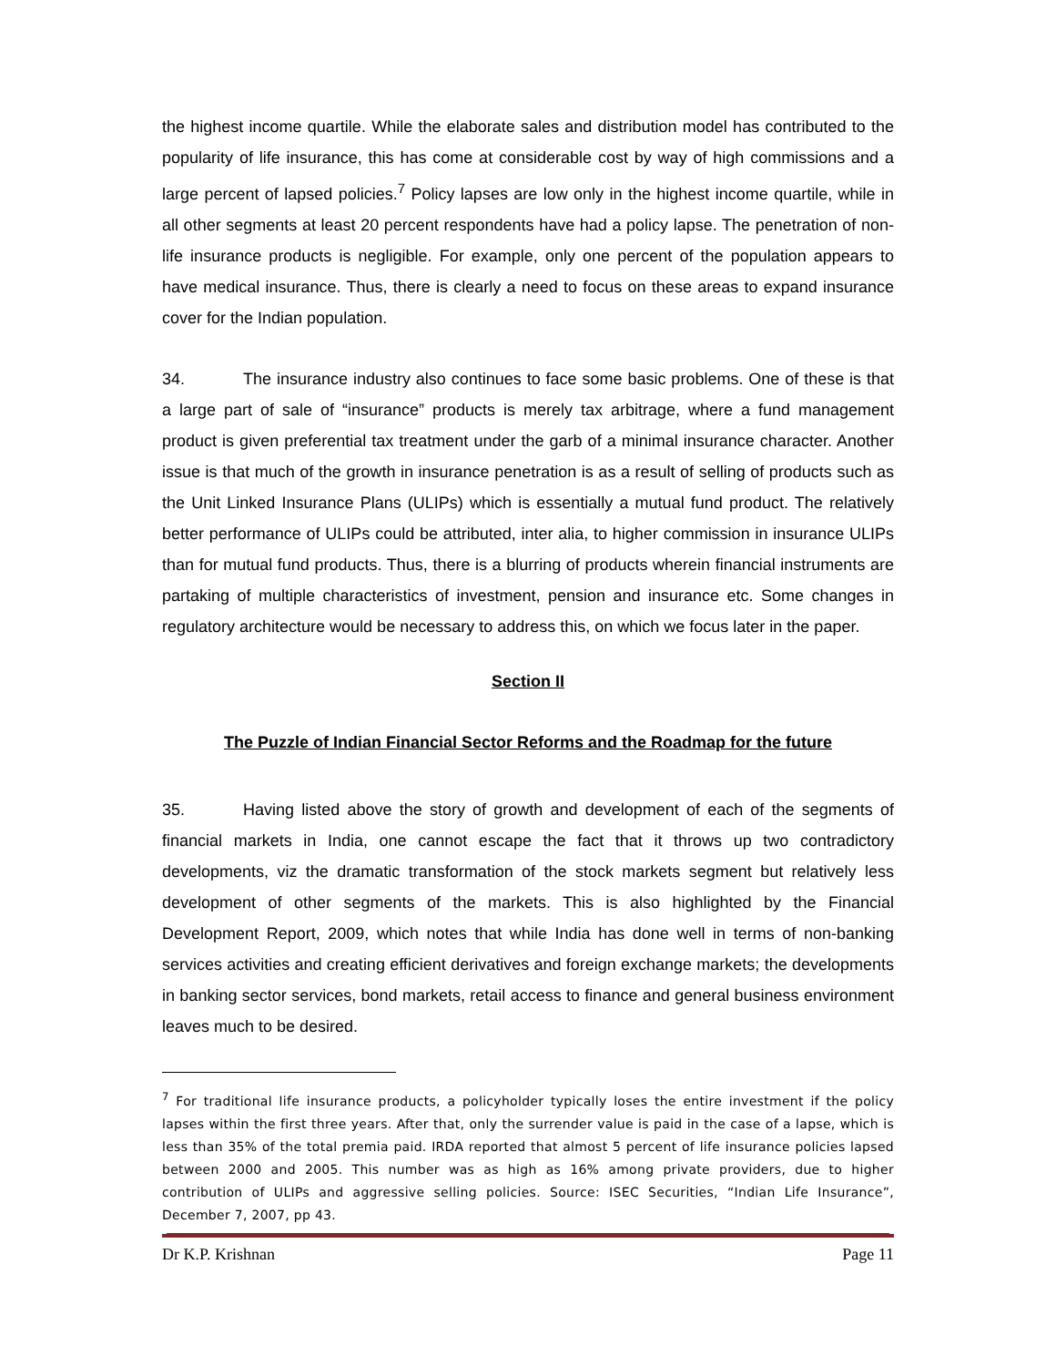the highest income quartile. While the elaborate sales and distribution model has contributed to the popularity of life insurance, this has come at considerable cost by way of high commissions and a large percent of lapsed policies.<sup>7</sup> Policy lapses are low only in the highest income quartile, while in all other segments at least 20 percent respondents have had a policy lapse. The penetration of non-life insurance products is negligible. For example, only one percent of the population appears to have medical insurance. Thus, there is clearly a need to focus on these areas to expand insurance cover for the Indian population.
34. The insurance industry also continues to face some basic problems. One of these is that a large part of sale of “insurance” products is merely tax arbitrage, where a fund management product is given preferential tax treatment under the garb of a minimal insurance character. Another issue is that much of the growth in insurance penetration is as a result of selling of products such as the Unit Linked Insurance Plans (ULIPs) which is essentially a mutual fund product. The relatively better performance of ULIPs could be attributed, inter alia, to higher commission in insurance ULIPs than for mutual fund products. Thus, there is a blurring of products wherein financial instruments are partaking of multiple characteristics of investment, pension and insurance etc. Some changes in regulatory architecture would be necessary to address this, on which we focus later in the paper.
Section II
The Puzzle of Indian Financial Sector Reforms and the Roadmap for the future
35. Having listed above the story of growth and development of each of the segments of financial markets in India, one cannot escape the fact that it throws up two contradictory developments, viz the dramatic transformation of the stock markets segment but relatively less development of other segments of the markets. This is also highlighted by the Financial Development Report, 2009, which notes that while India has done well in terms of non-banking services activities and creating efficient derivatives and foreign exchange markets; the developments in banking sector services, bond markets, retail access to finance and general business environment leaves much to be desired.
<sup>7</sup> For traditional life insurance products, a policyholder typically loses the entire investment if the policy lapses within the first three years. After that, only the surrender value is paid in the case of a lapse, which is less than 35% of the total premia paid. IRDA reported that almost 5 percent of life insurance policies lapsed between 2000 and 2005. This number was as high as 16% among private providers, due to higher contribution of ULIPs and aggressive selling policies. Source: ISEC Securities, “Indian Life Insurance”, December 7, 2007, pp 43.
Dr K.P. Krishnan Page 11